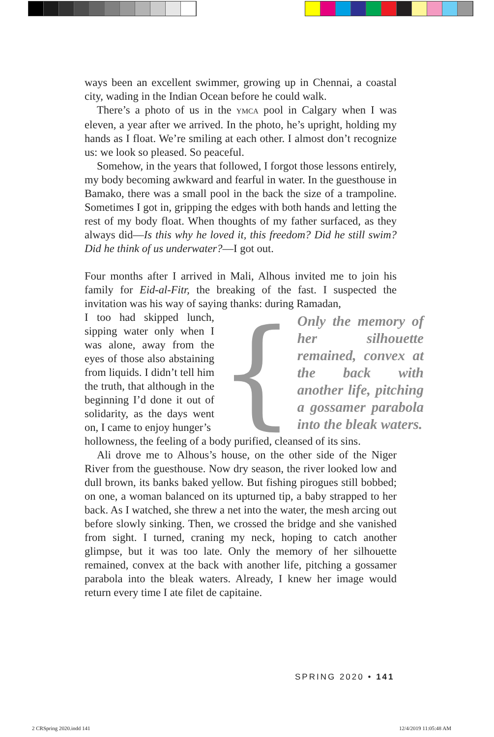ways been an excellent swimmer, growing up in Chennai, a coastal city, wading in the Indian Ocean before he could walk.
There’s a photo of us in the YMCA pool in Calgary when I was eleven, a year after we arrived. In the photo, he’s upright, holding my hands as I float. We’re smiling at each other. I almost don’t recognize us: we look so pleased. So peaceful.
Somehow, in the years that followed, I forgot those lessons entirely, my body becoming awkward and fearful in water. In the guesthouse in Bamako, there was a small pool in the back the size of a trampoline. Sometimes I got in, gripping the edges with both hands and letting the rest of my body float. When thoughts of my father surfaced, as they always did—Is this why he loved it, this freedom? Did he still swim? Did he think of us underwater?—I got out.
Four months after I arrived in Mali, Alhous invited me to join his family for Eid-al-Fitr, the breaking of the fast. I suspected the invitation was his way of saying thanks: during Ramadan,
I too had skipped lunch, sipping water only when I was alone, away from the eyes of those also abstaining from liquids. I didn’t tell him the truth, that although in the beginning I’d done it out of solidarity, as the days went on, I came to enjoy hunger’s
{
Only the memory of her silhouette remained, convex at the back with another life, pitching a gossamer parabola into the bleak waters.
hollowness, the feeling of a body purified, cleansed of its sins.
Ali drove me to Alhous’s house, on the other side of the Niger River from the guesthouse. Now dry season, the river looked low and dull brown, its banks baked yellow. But fishing pirogues still bobbed; on one, a woman balanced on its upturned tip, a baby strapped to her back. As I watched, she threw a net into the water, the mesh arcing out before slowly sinking. Then, we crossed the bridge and she vanished from sight. I turned, craning my neck, hoping to catch another glimpse, but it was too late. Only the memory of her silhouette remained, convex at the back with another life, pitching a gossamer parabola into the bleak waters. Already, I knew her image would return every time I ate filet de capitaine.
SPRING 2020 • 141
2 CRSpring 2020.indd 141 12/4/2019 11:05:48 AM